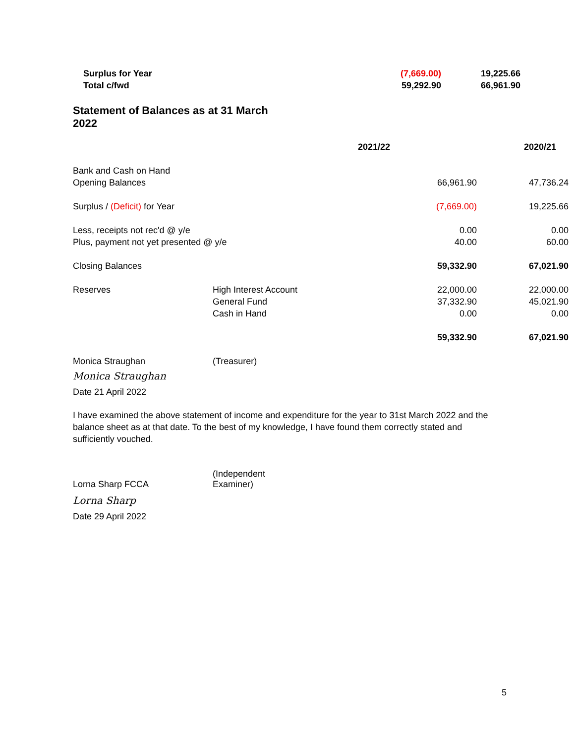| Surplus for Year | (7,669.00) | 19,225.66 |
| Total c/fwd | 59,292.90 | 66,961.90 |
Statement of Balances as at 31 March 2022
| | | 2021/22 | | 2020/21 |
| Bank and Cash on Hand | | | | |
| Opening Balances | | | 66,961.90 | 47,736.24 |
| Surplus / (Deficit) for Year | | | (7,669.00) | 19,225.66 |
| Less, receipts not rec'd @ y/e | | | 0.00 | 0.00 |
| Plus, payment not yet presented @ y/e | | | 40.00 | 60.00 |
| Closing Balances | | | 59,332.90 | 67,021.90 |
| Reserves | High Interest Account | | 22,000.00 | 22,000.00 |
| | General Fund | | 37,332.90 | 45,021.90 |
| | Cash in Hand | | 0.00 | 0.00 |
| | | | 59,332.90 | 67,021.90 |
| Monica Straughan | (Treasurer) | | | |
Monica Straughan
Date 21 April 2022
I have examined the above statement of income and expenditure for the year to 31st March 2022 and the balance sheet as at that date. To the best of my knowledge, I have found them correctly stated and sufficiently vouched.
Lorna Sharp FCCA
(Independent Examiner)
Lorna Sharp
Date 29 April 2022
5